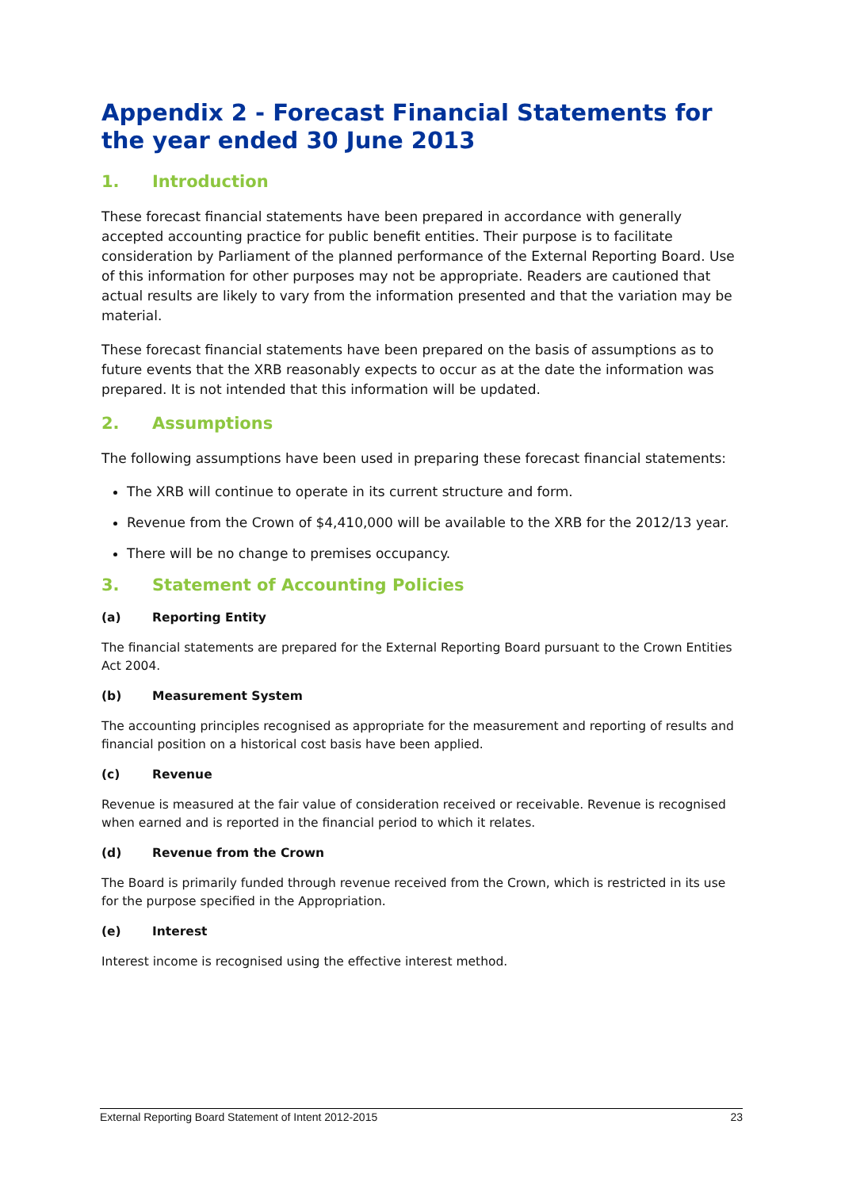Appendix 2 - Forecast Financial Statements for the year ended 30 June 2013
1. Introduction
These forecast financial statements have been prepared in accordance with generally accepted accounting practice for public benefit entities. Their purpose is to facilitate consideration by Parliament of the planned performance of the External Reporting Board. Use of this information for other purposes may not be appropriate. Readers are cautioned that actual results are likely to vary from the information presented and that the variation may be material.
These forecast financial statements have been prepared on the basis of assumptions as to future events that the XRB reasonably expects to occur as at the date the information was prepared. It is not intended that this information will be updated.
2. Assumptions
The following assumptions have been used in preparing these forecast financial statements:
The XRB will continue to operate in its current structure and form.
Revenue from the Crown of $4,410,000 will be available to the XRB for the 2012/13 year.
There will be no change to premises occupancy.
3. Statement of Accounting Policies
(a) Reporting Entity
The financial statements are prepared for the External Reporting Board pursuant to the Crown Entities Act 2004.
(b) Measurement System
The accounting principles recognised as appropriate for the measurement and reporting of results and financial position on a historical cost basis have been applied.
(c) Revenue
Revenue is measured at the fair value of consideration received or receivable. Revenue is recognised when earned and is reported in the financial period to which it relates.
(d) Revenue from the Crown
The Board is primarily funded through revenue received from the Crown, which is restricted in its use for the purpose specified in the Appropriation.
(e) Interest
Interest income is recognised using the effective interest method.
External Reporting Board Statement of Intent 2012-2015 23